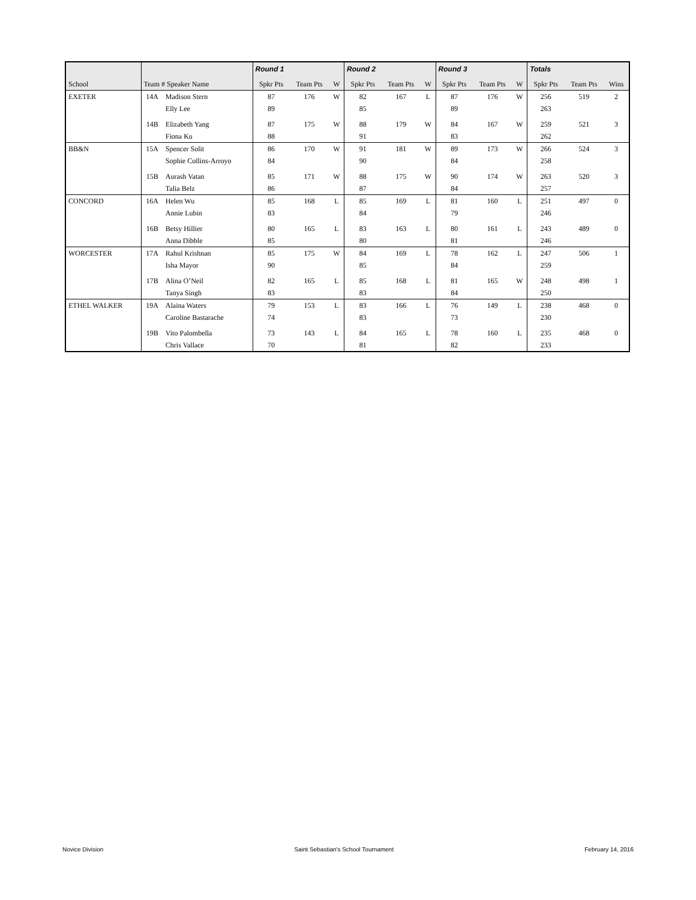| | | | Round 1 | | | Round 2 | | | Round 3 | | | Totals | | |
| --- | --- | --- | --- | --- | --- | --- | --- | --- | --- | --- | --- | --- | --- | --- |
| School | Team # Speaker Name | | Spkr Pts | Team Pts | W | Spkr Pts | Team Pts | W | Spkr Pts | Team Pts | W | Spkr Pts | Team Pts | Wins |
| EXETER | 14A | Madison Stern | 87 | 176 | W | 82 | 167 | L | 87 | 176 | W | 256 | 519 | 2 |
| | | Elly Lee | 89 | | | 85 | | | 89 | | | 263 | | |
| | 14B | Elizabeth Yang | 87 | 175 | W | 88 | 179 | W | 84 | 167 | W | 259 | 521 | 3 |
| | | Fiona Ku | 88 | | | 91 | | | 83 | | | 262 | | |
| BB&N | 15A | Spencer Solit | 86 | 170 | W | 91 | 181 | W | 89 | 173 | W | 266 | 524 | 3 |
| | | Sophie Collins-Arroyo | 84 | | | 90 | | | 84 | | | 258 | | |
| | 15B | Aurash Vatan | 85 | 171 | W | 88 | 175 | W | 90 | 174 | W | 263 | 520 | 3 |
| | | Talia Belz | 86 | | | 87 | | | 84 | | | 257 | | |
| CONCORD | 16A | Helen Wu | 85 | 168 | L | 85 | 169 | L | 81 | 160 | L | 251 | 497 | 0 |
| | | Annie Lubin | 83 | | | 84 | | | 79 | | | 246 | | |
| | 16B | Betsy Hillier | 80 | 165 | L | 83 | 163 | L | 80 | 161 | L | 243 | 489 | 0 |
| | | Anna Dibble | 85 | | | 80 | | | 81 | | | 246 | | |
| WORCESTER | 17A | Rahul Krishnan | 85 | 175 | W | 84 | 169 | L | 78 | 162 | L | 247 | 506 | 1 |
| | | Isha Mayor | 90 | | | 85 | | | 84 | | | 259 | | |
| | 17B | Alina O’Neil | 82 | 165 | L | 85 | 168 | L | 81 | 165 | W | 248 | 498 | 1 |
| | | Tanya Singh | 83 | | | 83 | | | 84 | | | 250 | | |
| ETHEL WALKER | 19A | Alaina Waters | 79 | 153 | L | 83 | 166 | L | 76 | 149 | L | 238 | 468 | 0 |
| | | Caroline Bastarache | 74 | | | 83 | | | 73 | | | 230 | | |
| | 19B | Vito Palombella | 73 | 143 | L | 84 | 165 | L | 78 | 160 | L | 235 | 468 | 0 |
| | | Chris Vallace | 70 | | | 81 | | | 82 | | | 233 | | |
Novice Division Saint Sebastian's School Tournament February 14, 2016